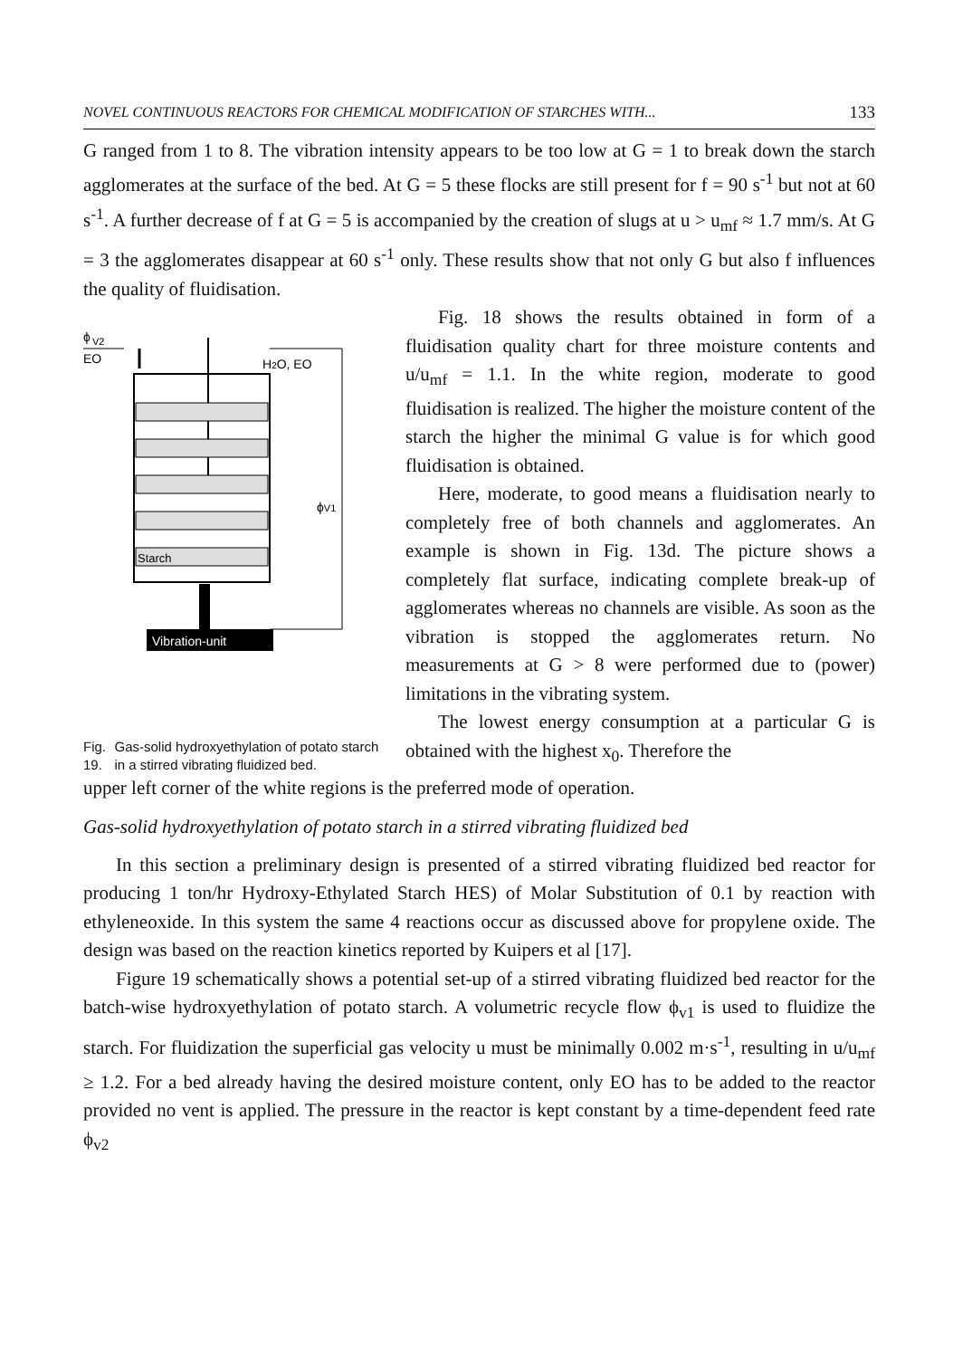NOVEL CONTINUOUS REACTORS FOR CHEMICAL MODIFICATION OF STARCHES WITH... 133
G ranged from 1 to 8. The vibration intensity appears to be too low at G = 1 to break down the starch agglomerates at the surface of the bed. At G = 5 these flocks are still present for f = 90 s<sup>-1</sup> but not at 60 s<sup>-1</sup>. A further decrease of f at G = 5 is accompanied by the creation of slugs at u > u<sub>mf</sub> ≈ 1.7 mm/s. At G = 3 the agglomerates disappear at 60 s<sup>-1</sup> only. These results show that not only G but also f influences the quality of fluidisation.
ϕ
V2
EO
H2O, EO
Starch
ϕV1
Vibration-unit
Fig. 19. Gas-solid hydroxyethylation of potato starch in a stirred vibrating fluidized bed.
Fig. 18 shows the results obtained in form of a fluidisation quality chart for three moisture contents and u/u<sub>mf</sub> = 1.1. In the white region, moderate to good fluidisation is realized. The higher the moisture content of the starch the higher the minimal G value is for which good fluidisation is obtained.
Here, moderate, to good means a fluidisation nearly to completely free of both channels and agglomerates. An example is shown in Fig. 13d. The picture shows a completely flat surface, indicating complete break-up of agglomerates whereas no channels are visible. As soon as the vibration is stopped the agglomerates return. No measurements at G > 8 were performed due to (power) limitations in the vibrating system.
The lowest energy consumption at a particular G is obtained with the highest x<sub>0</sub>. Therefore the
upper left corner of the white regions is the preferred mode of operation.
Gas-solid hydroxyethylation of potato starch in a stirred vibrating fluidized bed
In this section a preliminary design is presented of a stirred vibrating fluidized bed reactor for producing 1 ton/hr Hydroxy-Ethylated Starch HES) of Molar Substitution of 0.1 by reaction with ethyleneoxide. In this system the same 4 reactions occur as discussed above for propylene oxide. The design was based on the reaction kinetics reported by Kuipers et al [17].
Figure 19 schematically shows a potential set-up of a stirred vibrating fluidized bed reactor for the batch-wise hydroxyethylation of potato starch. A volumetric recycle flow ϕ<sub>v1</sub> is used to fluidize the starch. For fluidization the superficial gas velocity u must be minimally 0.002 m·s<sup>-1</sup>, resulting in u/u<sub>mf</sub> ≥ 1.2. For a bed already having the desired moisture content, only EO has to be added to the reactor provided no vent is applied. The pressure in the reactor is kept constant by a time-dependent feed rate ϕ<sub>v2</sub>